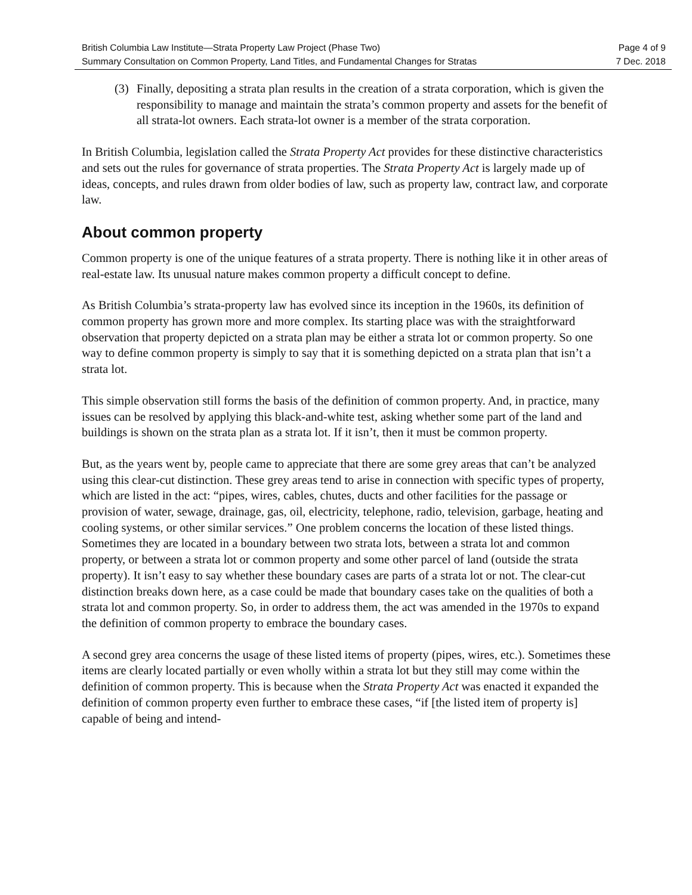British Columbia Law Institute—Strata Property Law Project (Phase Two) Page 4 of 9
Summary Consultation on Common Property, Land Titles, and Fundamental Changes for Stratas 7 Dec. 2018
(3) Finally, depositing a strata plan results in the creation of a strata corporation, which is given the responsibility to manage and maintain the strata’s common property and assets for the benefit of all strata-lot owners. Each strata-lot owner is a member of the strata corporation.
In British Columbia, legislation called the Strata Property Act provides for these distinctive characteristics and sets out the rules for governance of strata properties. The Strata Property Act is largely made up of ideas, concepts, and rules drawn from older bodies of law, such as property law, contract law, and corporate law.
About common property
Common property is one of the unique features of a strata property. There is nothing like it in other areas of real-estate law. Its unusual nature makes common property a difficult concept to define.
As British Columbia’s strata-property law has evolved since its inception in the 1960s, its definition of common property has grown more and more complex. Its starting place was with the straightforward observation that property depicted on a strata plan may be either a strata lot or common property. So one way to define common property is simply to say that it is something depicted on a strata plan that isn’t a strata lot.
This simple observation still forms the basis of the definition of common property. And, in practice, many issues can be resolved by applying this black-and-white test, asking whether some part of the land and buildings is shown on the strata plan as a strata lot. If it isn’t, then it must be common property.
But, as the years went by, people came to appreciate that there are some grey areas that can’t be analyzed using this clear-cut distinction. These grey areas tend to arise in connection with specific types of property, which are listed in the act: “pipes, wires, cables, chutes, ducts and other facilities for the passage or provision of water, sewage, drainage, gas, oil, electricity, telephone, radio, television, garbage, heating and cooling systems, or other similar services.” One problem concerns the location of these listed things. Sometimes they are located in a boundary between two strata lots, between a strata lot and common property, or between a strata lot or common property and some other parcel of land (outside the strata property). It isn’t easy to say whether these boundary cases are parts of a strata lot or not. The clear-cut distinction breaks down here, as a case could be made that boundary cases take on the qualities of both a strata lot and common property. So, in order to address them, the act was amended in the 1970s to expand the definition of common property to embrace the boundary cases.
A second grey area concerns the usage of these listed items of property (pipes, wires, etc.). Sometimes these items are clearly located partially or even wholly within a strata lot but they still may come within the definition of common property. This is because when the Strata Property Act was enacted it expanded the definition of common property even further to embrace these cases, “if [the listed item of property is] capable of being and intend-